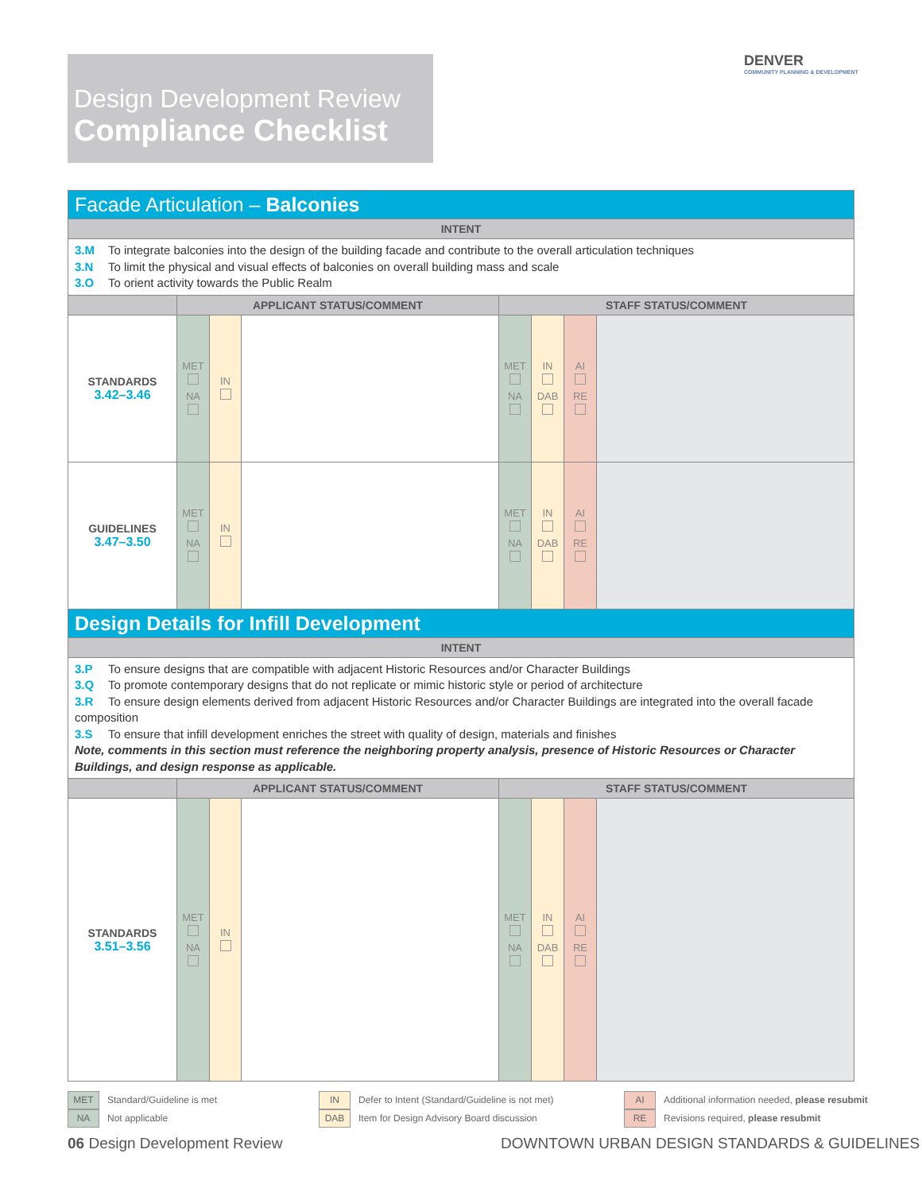Design Development Review
Compliance Checklist
DENVER
COMMUNITY PLANNING & DEVELOPMENT
| Facade Articulation – Balconies | | | | | | | |
| INTENT | | | | | | | |
| 3.M To integrate balconies into the design of the building facade and contribute to the overall articulation techniques 3.N To limit the physical and visual effects of balconies on overall building mass and scale 3.O To orient activity towards the Public Realm | | | | | | | |
| | APPLICANT STATUS/COMMENT | | | STAFF STATUS/COMMENT | | | |
| STANDARDS 3.42–3.46 | MET NA | IN | | MET NA | IN DAB | AI RE | |
| GUIDELINES 3.47–3.50 | MET NA | IN | | MET NA | IN DAB | AI RE | |
| Design Details for Infill Development | | | | | | | |
| INTENT | | | | | | | |
| 3.P To ensure designs that are compatible with adjacent Historic Resources and/or Character Buildings 3.Q To promote contemporary designs that do not replicate or mimic historic style or period of architecture 3.R To ensure design elements derived from adjacent Historic Resources and/or Character Buildings are integrated into the overall facade composition 3.S To ensure that infill development enriches the street with quality of design, materials and finishes Note, comments in this section must reference the neighboring property analysis, presence of Historic Resources or Character Buildings, and design response as applicable. | | | | | | | |
| | APPLICANT STATUS/COMMENT | | | STAFF STATUS/COMMENT | | | |
| STANDARDS 3.51–3.56 | MET NA | IN | | MET NA | IN DAB | AI RE | |
MET Standard/Guideline is met
NA Not applicable
IN Defer to Intent (Standard/Guideline is not met)
DAB Item for Design Advisory Board discussion
AI Additional information needed, please resubmit
RE Revisions required, please resubmit
06 Design Development Review
DOWNTOWN URBAN DESIGN STANDARDS & GUIDELINES